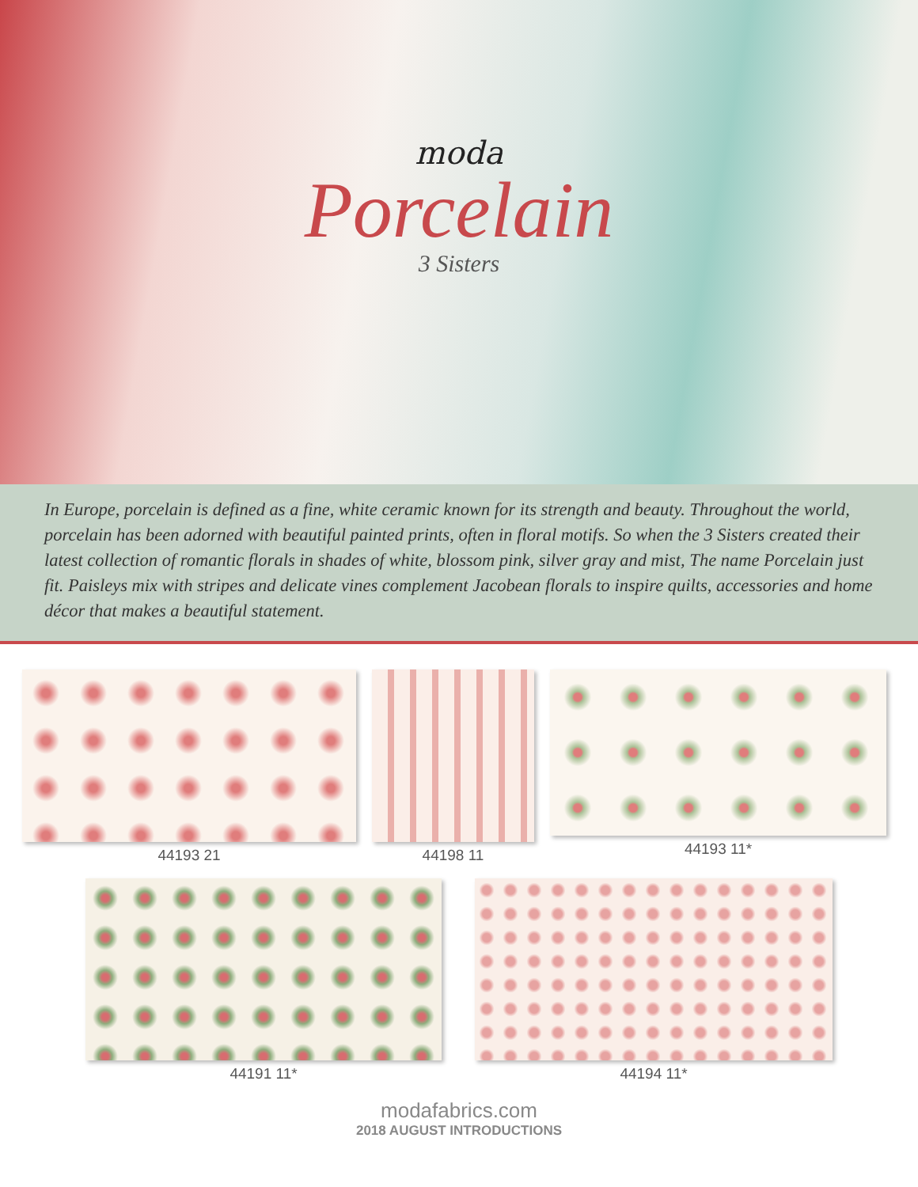moda
Porcelain
3 Sisters
In Europe, porcelain is defined as a fine, white ceramic known for its strength and beauty. Throughout the world, porcelain has been adorned with beautiful painted prints, often in floral motifs. So when the 3 Sisters created their latest collection of romantic florals in shades of white, blossom pink, silver gray and mist, The name Porcelain just fit. Paisleys mix with stripes and delicate vines complement Jacobean florals to inspire quilts, accessories and home décor that makes a beautiful statement.
44193 21 44198 11 44193 11*
44191 11* 44194 11*
modafabrics.com
2018 AUGUST INTRODUCTIONS